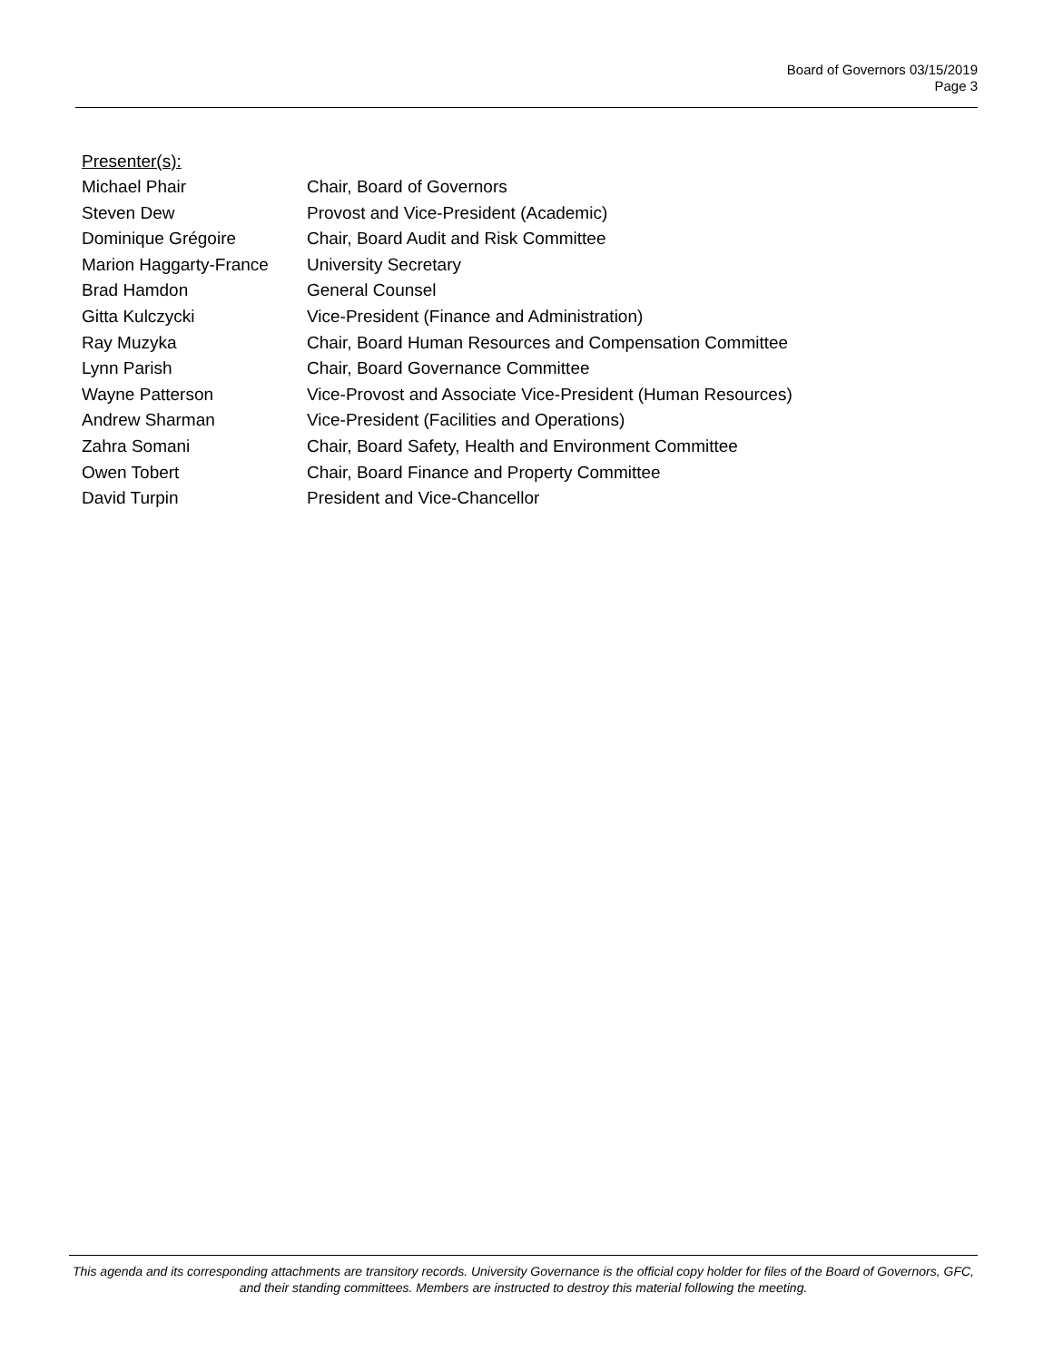Board of Governors 03/15/2019
Page 3
Presenter(s):
| Michael Phair | Chair, Board of Governors |
| Steven Dew | Provost and Vice-President (Academic) |
| Dominique Grégoire | Chair, Board Audit and Risk Committee |
| Marion Haggarty-France | University Secretary |
| Brad Hamdon | General Counsel |
| Gitta Kulczycki | Vice-President (Finance and Administration) |
| Ray Muzyka | Chair, Board Human Resources and Compensation Committee |
| Lynn Parish | Chair, Board Governance Committee |
| Wayne Patterson | Vice-Provost and Associate Vice-President (Human Resources) |
| Andrew Sharman | Vice-President (Facilities and Operations) |
| Zahra Somani | Chair, Board Safety, Health and Environment Committee |
| Owen Tobert | Chair, Board Finance and Property Committee |
| David Turpin | President and Vice-Chancellor |
This agenda and its corresponding attachments are transitory records. University Governance is the official copy holder for files of the Board of Governors, GFC, and their standing committees. Members are instructed to destroy this material following the meeting.